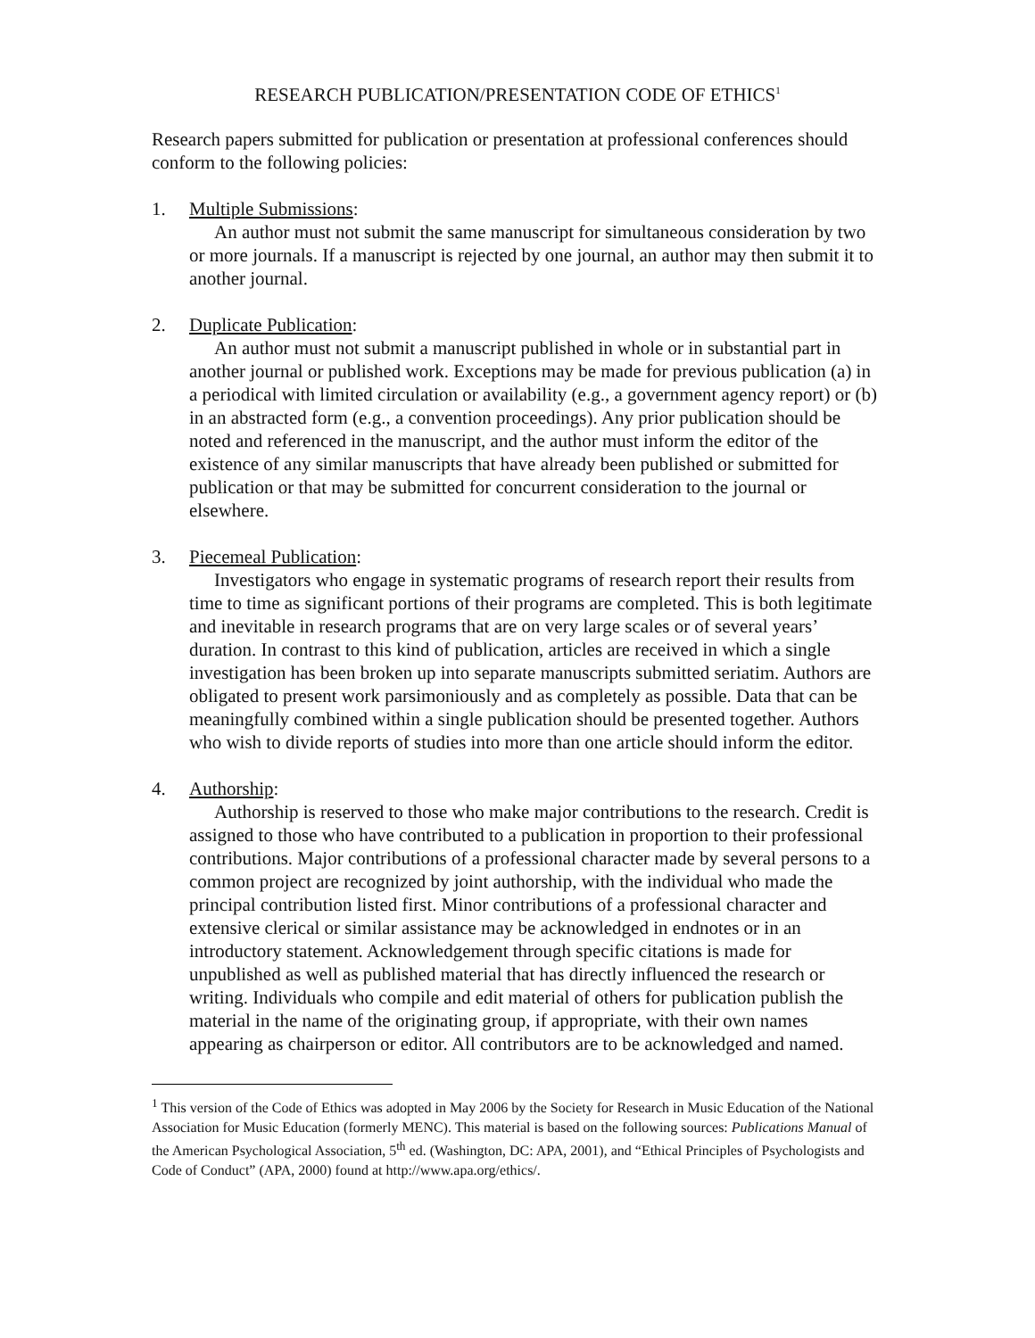RESEARCH PUBLICATION/PRESENTATION CODE OF ETHICS<sup>1</sup>
Research papers submitted for publication or presentation at professional conferences should conform to the following policies:
1. Multiple Submissions:
An author must not submit the same manuscript for simultaneous consideration by two or more journals. If a manuscript is rejected by one journal, an author may then submit it to another journal.
2. Duplicate Publication:
An author must not submit a manuscript published in whole or in substantial part in another journal or published work. Exceptions may be made for previous publication (a) in a periodical with limited circulation or availability (e.g., a government agency report) or (b) in an abstracted form (e.g., a convention proceedings). Any prior publication should be noted and referenced in the manuscript, and the author must inform the editor of the existence of any similar manuscripts that have already been published or submitted for publication or that may be submitted for concurrent consideration to the journal or elsewhere.
3. Piecemeal Publication:
Investigators who engage in systematic programs of research report their results from time to time as significant portions of their programs are completed. This is both legitimate and inevitable in research programs that are on very large scales or of several years’ duration. In contrast to this kind of publication, articles are received in which a single investigation has been broken up into separate manuscripts submitted seriatim. Authors are obligated to present work parsimoniously and as completely as possible. Data that can be meaningfully combined within a single publication should be presented together. Authors who wish to divide reports of studies into more than one article should inform the editor.
4. Authorship:
Authorship is reserved to those who make major contributions to the research. Credit is assigned to those who have contributed to a publication in proportion to their professional contributions. Major contributions of a professional character made by several persons to a common project are recognized by joint authorship, with the individual who made the principal contribution listed first. Minor contributions of a professional character and extensive clerical or similar assistance may be acknowledged in endnotes or in an introductory statement. Acknowledgement through specific citations is made for unpublished as well as published material that has directly influenced the research or writing. Individuals who compile and edit material of others for publication publish the material in the name of the originating group, if appropriate, with their own names appearing as chairperson or editor. All contributors are to be acknowledged and named.
<sup>1</sup> This version of the Code of Ethics was adopted in May 2006 by the Society for Research in Music Education of the National Association for Music Education (formerly MENC). This material is based on the following sources: Publications Manual of the American Psychological Association, 5<sup>th</sup> ed. (Washington, DC: APA, 2001), and “Ethical Principles of Psychologists and Code of Conduct” (APA, 2000) found at http://www.apa.org/ethics/.